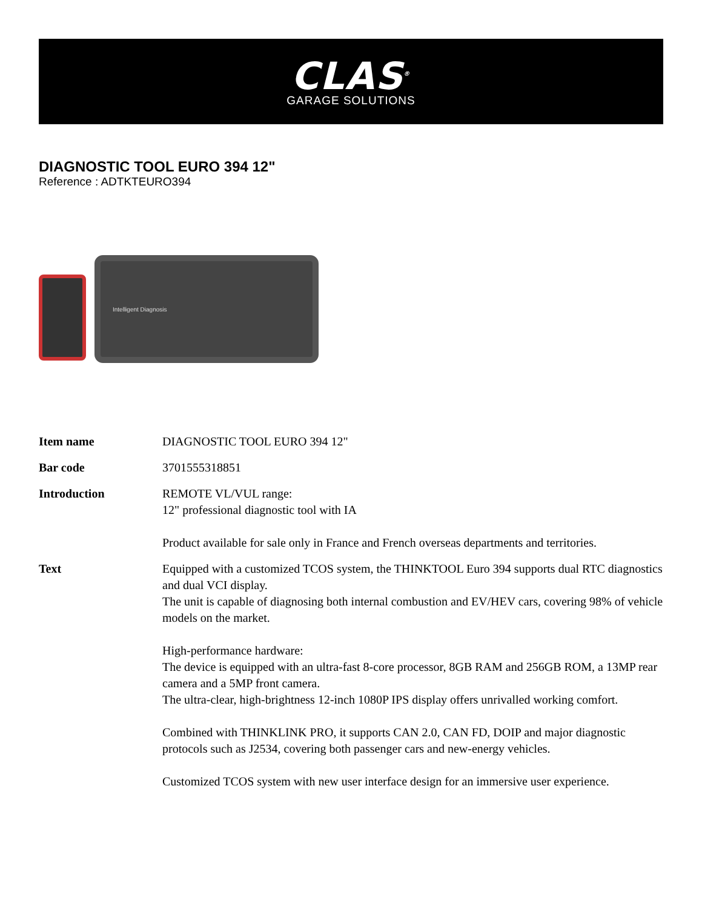CLAS<sup>®</sup>
GARAGE SOLUTIONS
DIAGNOSTIC TOOL EURO 394 12"
Reference : ADTKTEURO394
Intelligent Diagnosis
| Item name | DIAGNOSTIC TOOL EURO 394 12" |
| Bar code | 3701555318851 |
| Introduction | REMOTE VL/VUL range: 12" professional diagnostic tool with IA Product available for sale only in France and French overseas departments and territories. |
| Text | Equipped with a customized TCOS system, the THINKTOOL Euro 394 supports dual RTC diagnostics and dual VCI display. The unit is capable of diagnosing both internal combustion and EV/HEV cars, covering 98% of vehicle models on the market. High-performance hardware: The device is equipped with an ultra-fast 8-core processor, 8GB RAM and 256GB ROM, a 13MP rear camera and a 5MP front camera. The ultra-clear, high-brightness 12-inch 1080P IPS display offers unrivalled working comfort. Combined with THINKLINK PRO, it supports CAN 2.0, CAN FD, DOIP and major diagnostic protocols such as J2534, covering both passenger cars and new-energy vehicles. Customized TCOS system with new user interface design for an immersive user experience. |